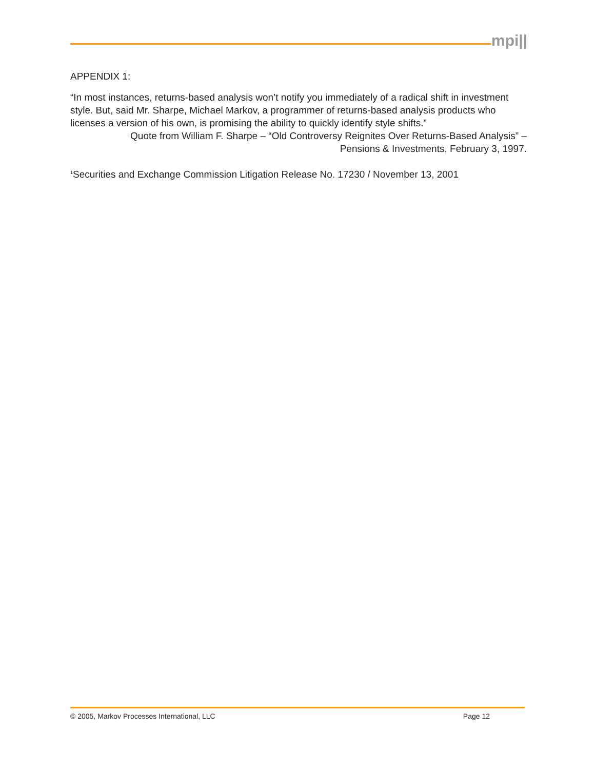mpi||
APPENDIX 1:
“In most instances, returns-based analysis won’t notify you immediately of a radical shift in investment style. But, said Mr. Sharpe, Michael Markov, a programmer of returns-based analysis products who licenses a version of his own, is promising the ability to quickly identify style shifts.”
Quote from William F. Sharpe – “Old Controversy Reignites Over Returns-Based Analysis” –
Pensions & Investments, February 3, 1997.
<sup>1</sup> Securities and Exchange Commission Litigation Release No. 17230 / November 13, 2001
© 2005, Markov Processes International, LLC Page 12